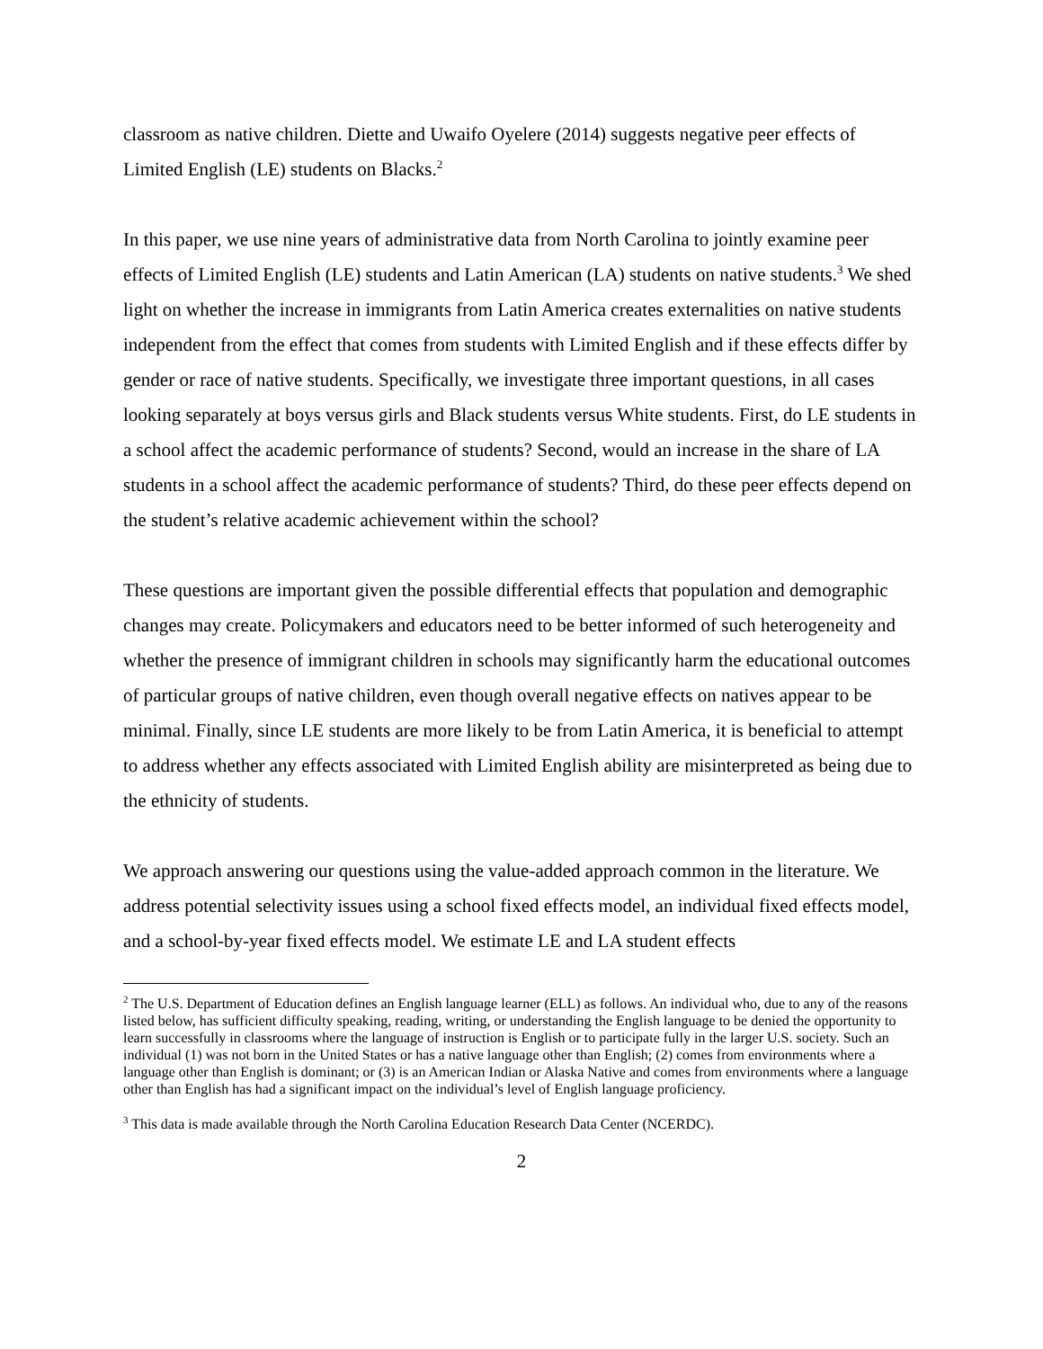classroom as native children. Diette and Uwaifo Oyelere (2014) suggests negative peer effects of Limited English (LE) students on Blacks.<sup>2</sup>
In this paper, we use nine years of administrative data from North Carolina to jointly examine peer effects of Limited English (LE) students and Latin American (LA) students on native students.<sup>3</sup> We shed light on whether the increase in immigrants from Latin America creates externalities on native students independent from the effect that comes from students with Limited English and if these effects differ by gender or race of native students. Specifically, we investigate three important questions, in all cases looking separately at boys versus girls and Black students versus White students. First, do LE students in a school affect the academic performance of students? Second, would an increase in the share of LA students in a school affect the academic performance of students? Third, do these peer effects depend on the student’s relative academic achievement within the school?
These questions are important given the possible differential effects that population and demographic changes may create. Policymakers and educators need to be better informed of such heterogeneity and whether the presence of immigrant children in schools may significantly harm the educational outcomes of particular groups of native children, even though overall negative effects on natives appear to be minimal. Finally, since LE students are more likely to be from Latin America, it is beneficial to attempt to address whether any effects associated with Limited English ability are misinterpreted as being due to the ethnicity of students.
We approach answering our questions using the value-added approach common in the literature. We address potential selectivity issues using a school fixed effects model, an individual fixed effects model, and a school-by-year fixed effects model. We estimate LE and LA student effects
<sup>2</sup> The U.S. Department of Education defines an English language learner (ELL) as follows. An individual who, due to any of the reasons listed below, has sufficient difficulty speaking, reading, writing, or understanding the English language to be denied the opportunity to learn successfully in classrooms where the language of instruction is English or to participate fully in the larger U.S. society. Such an individual (1) was not born in the United States or has a native language other than English; (2) comes from environments where a language other than English is dominant; or (3) is an American Indian or Alaska Native and comes from environments where a language other than English has had a significant impact on the individual’s level of English language proficiency.
<sup>3</sup> This data is made available through the North Carolina Education Research Data Center (NCERDC).
2